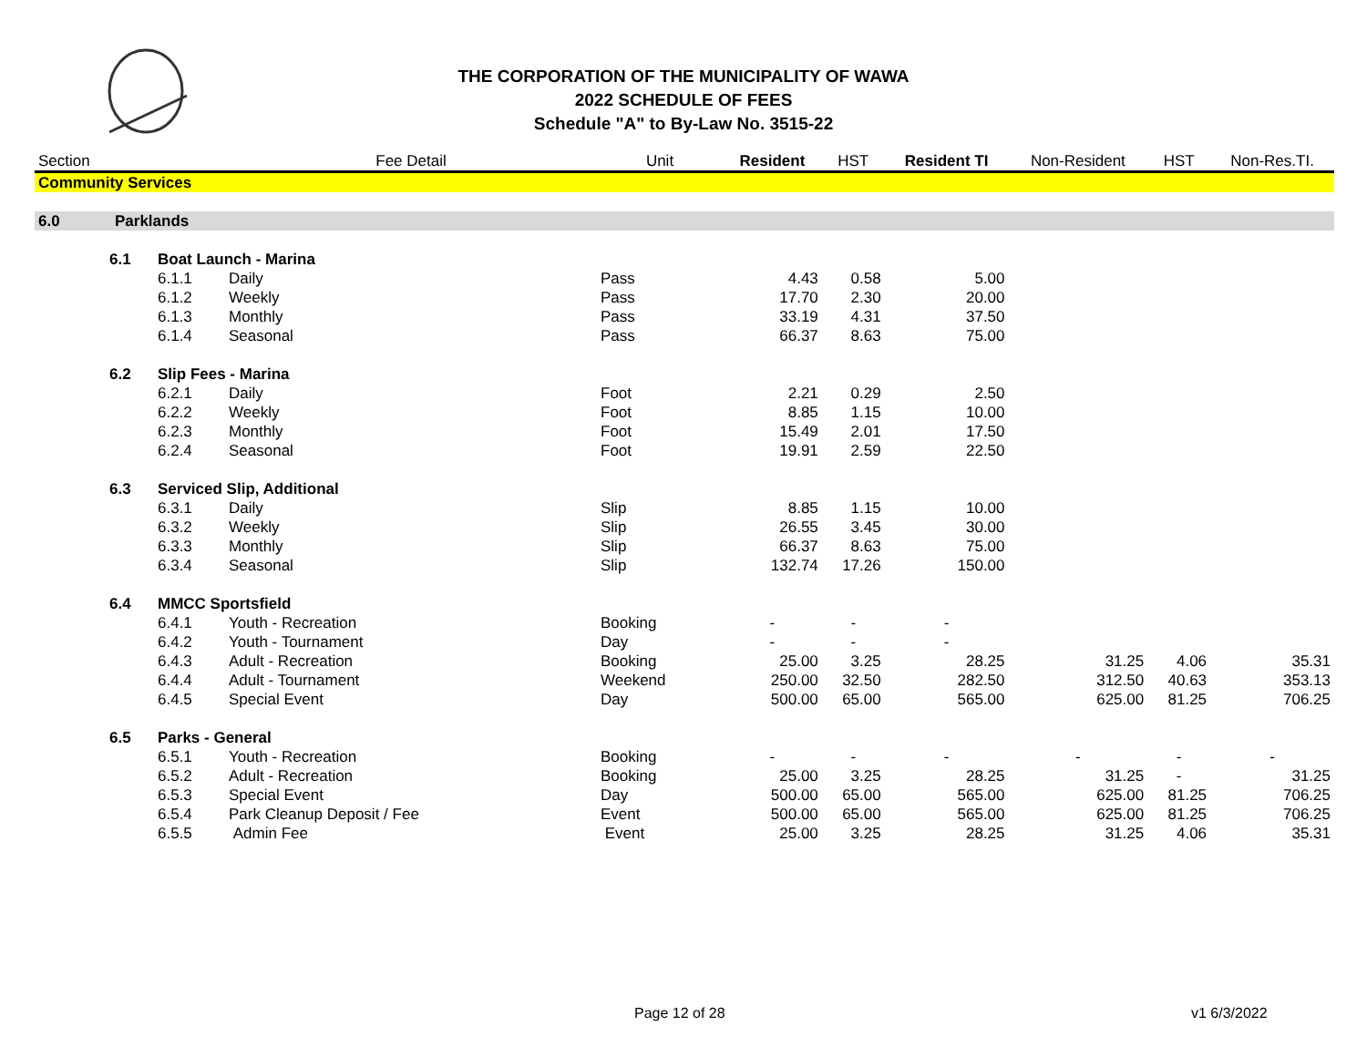THE CORPORATION OF THE MUNICIPALITY OF WAWA
2022 SCHEDULE OF FEES
Schedule "A" to By-Law No. 3515-22
| Section | | | Fee Detail | Unit | Resident | HST | Resident TI | Non-Resident | HST | Non-Res.TI. |
| --- | --- | --- | --- | --- | --- | --- | --- | --- | --- | --- |
| Community Services | | | | | | | | | | |
| 6.0 | Parklands | | | | | | | | | |
| | 6.1 | Boat Launch - Marina | | | | | | | | |
| | | 6.1.1 | Daily | Pass | 4.43 | 0.58 | 5.00 | | | |
| | | 6.1.2 | Weekly | Pass | 17.70 | 2.30 | 20.00 | | | |
| | | 6.1.3 | Monthly | Pass | 33.19 | 4.31 | 37.50 | | | |
| | | 6.1.4 | Seasonal | Pass | 66.37 | 8.63 | 75.00 | | | |
| | 6.2 | Slip Fees - Marina | | | | | | | | |
| | | 6.2.1 | Daily | Foot | 2.21 | 0.29 | 2.50 | | | |
| | | 6.2.2 | Weekly | Foot | 8.85 | 1.15 | 10.00 | | | |
| | | 6.2.3 | Monthly | Foot | 15.49 | 2.01 | 17.50 | | | |
| | | 6.2.4 | Seasonal | Foot | 19.91 | 2.59 | 22.50 | | | |
| | 6.3 | Serviced Slip, Additional | | | | | | | | |
| | | 6.3.1 | Daily | Slip | 8.85 | 1.15 | 10.00 | | | |
| | | 6.3.2 | Weekly | Slip | 26.55 | 3.45 | 30.00 | | | |
| | | 6.3.3 | Monthly | Slip | 66.37 | 8.63 | 75.00 | | | |
| | | 6.3.4 | Seasonal | Slip | 132.74 | 17.26 | 150.00 | | | |
| | 6.4 | MMCC Sportsfield | | | | | | | | |
| | | 6.4.1 | Youth - Recreation | Booking | - | - | - | | | |
| | | 6.4.2 | Youth - Tournament | Day | - | - | - | | | |
| | | 6.4.3 | Adult - Recreation | Booking | 25.00 | 3.25 | 28.25 | 31.25 | 4.06 | 35.31 |
| | | 6.4.4 | Adult - Tournament | Weekend | 250.00 | 32.50 | 282.50 | 312.50 | 40.63 | 353.13 |
| | | 6.4.5 | Special Event | Day | 500.00 | 65.00 | 565.00 | 625.00 | 81.25 | 706.25 |
| | 6.5 | Parks - General | | | | | | | | |
| | | 6.5.1 | Youth - Recreation | Booking | - | - | - | - | - | - |
| | | 6.5.2 | Adult - Recreation | Booking | 25.00 | 3.25 | 28.25 | 31.25 | - | 31.25 |
| | | 6.5.3 | Special Event | Day | 500.00 | 65.00 | 565.00 | 625.00 | 81.25 | 706.25 |
| | | 6.5.4 | Park Cleanup Deposit / Fee | Event | 500.00 | 65.00 | 565.00 | 625.00 | 81.25 | 706.25 |
| | | 6.5.5 | Admin Fee | Event | 25.00 | 3.25 | 28.25 | 31.25 | 4.06 | 35.31 |
Page 12 of 28 v1 6/3/2022